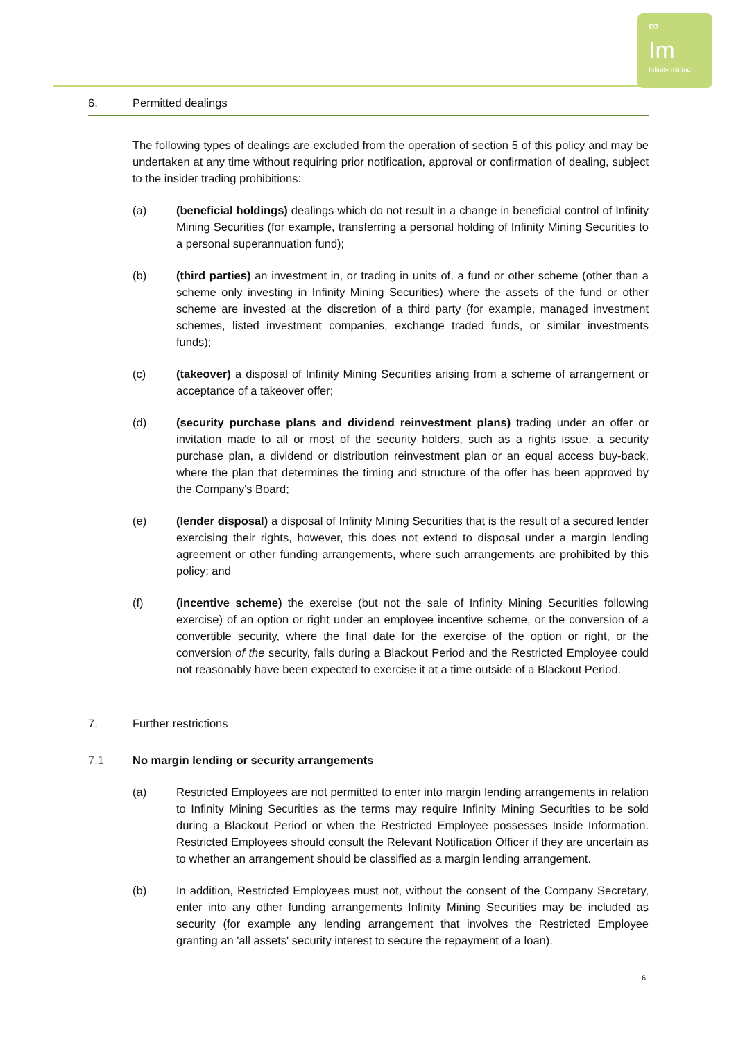∞
Im
Infinity mining
6. Permitted dealings
The following types of dealings are excluded from the operation of section 5 of this policy and may be undertaken at any time without requiring prior notification, approval or confirmation of dealing, subject to the insider trading prohibitions:
(a) (beneficial holdings) dealings which do not result in a change in beneficial control of Infinity Mining Securities (for example, transferring a personal holding of Infinity Mining Securities to a personal superannuation fund);
(b) (third parties) an investment in, or trading in units of, a fund or other scheme (other than a scheme only investing in Infinity Mining Securities) where the assets of the fund or other scheme are invested at the discretion of a third party (for example, managed investment schemes, listed investment companies, exchange traded funds, or similar investments funds);
(c) (takeover) a disposal of Infinity Mining Securities arising from a scheme of arrangement or acceptance of a takeover offer;
(d) (security purchase plans and dividend reinvestment plans) trading under an offer or invitation made to all or most of the security holders, such as a rights issue, a security purchase plan, a dividend or distribution reinvestment plan or an equal access buy-back, where the plan that determines the timing and structure of the offer has been approved by the Company's Board;
(e) (lender disposal) a disposal of Infinity Mining Securities that is the result of a secured lender exercising their rights, however, this does not extend to disposal under a margin lending agreement or other funding arrangements, where such arrangements are prohibited by this policy; and
(f) (incentive scheme) the exercise (but not the sale of Infinity Mining Securities following exercise) of an option or right under an employee incentive scheme, or the conversion of a convertible security, where the final date for the exercise of the option or right, or the conversion of the security, falls during a Blackout Period and the Restricted Employee could not reasonably have been expected to exercise it at a time outside of a Blackout Period.
7. Further restrictions
7.1 No margin lending or security arrangements
(a) Restricted Employees are not permitted to enter into margin lending arrangements in relation to Infinity Mining Securities as the terms may require Infinity Mining Securities to be sold during a Blackout Period or when the Restricted Employee possesses Inside Information. Restricted Employees should consult the Relevant Notification Officer if they are uncertain as to whether an arrangement should be classified as a margin lending arrangement.
(b) In addition, Restricted Employees must not, without the consent of the Company Secretary, enter into any other funding arrangements Infinity Mining Securities may be included as security (for example any lending arrangement that involves the Restricted Employee granting an 'all assets' security interest to secure the repayment of a loan).
6